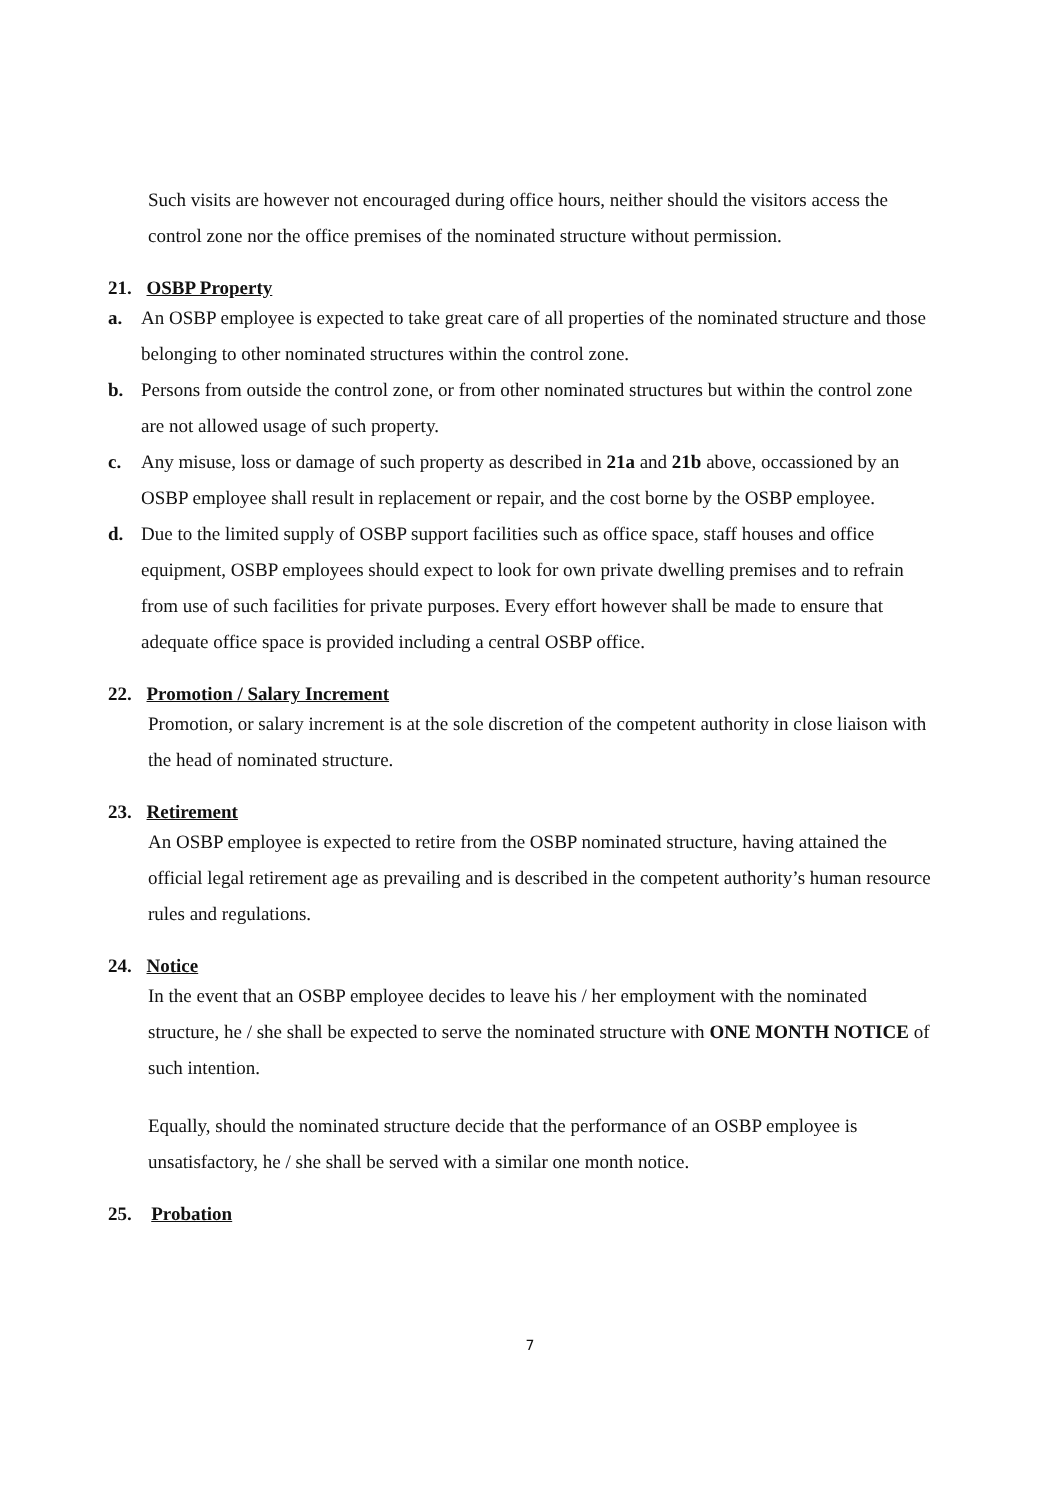Such visits are however not encouraged during office hours, neither should the visitors access the control zone nor the office premises of the nominated structure without permission.
21. OSBP Property
a. An OSBP employee is expected to take great care of all properties of the nominated structure and those belonging to other nominated structures within the control zone.
b. Persons from outside the control zone, or from other nominated structures but within the control zone are not allowed usage of such property.
c. Any misuse, loss or damage of such property as described in 21a and 21b above, occassioned by an OSBP employee shall result in replacement or repair, and the cost borne by the OSBP employee.
d. Due to the limited supply of OSBP support facilities such as office space, staff houses and office equipment, OSBP employees should expect to look for own private dwelling premises and to refrain from use of such facilities for private purposes. Every effort however shall be made to ensure that adequate office space is provided including a central OSBP office.
22. Promotion / Salary Increment
Promotion, or salary increment is at the sole discretion of the competent authority in close liaison with the head of nominated structure.
23. Retirement
An OSBP employee is expected to retire from the OSBP nominated structure, having attained the official legal retirement age as prevailing and is described in the competent authority’s human resource rules and regulations.
24. Notice
In the event that an OSBP employee decides to leave his / her employment with the nominated structure, he / she shall be expected to serve the nominated structure with ONE MONTH NOTICE of such intention.
Equally, should the nominated structure decide that the performance of an OSBP employee is unsatisfactory, he / she shall be served with a similar one month notice.
25. Probation
7